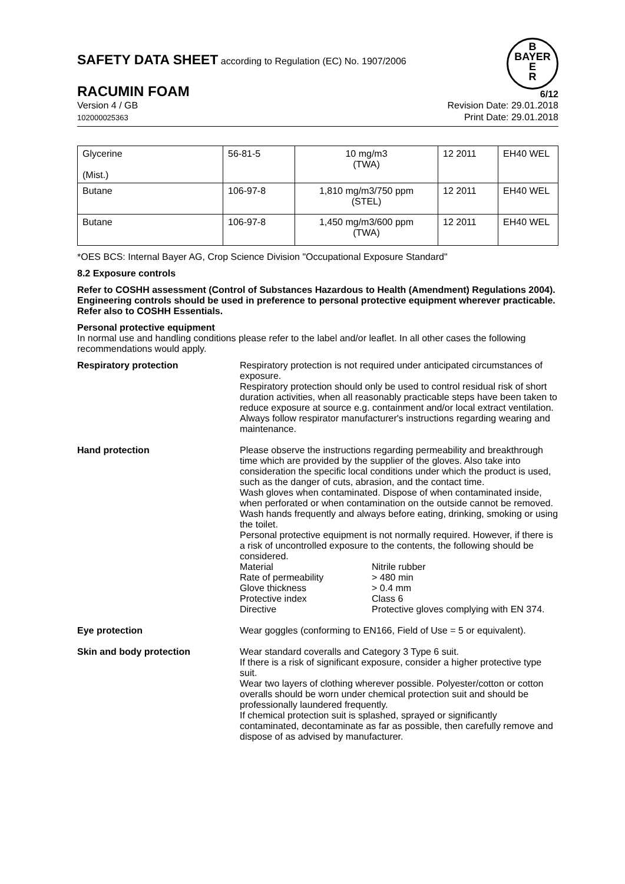SAFETY DATA SHEET according to Regulation (EC) No. 1907/2006
B
BAYER
E
R
RACUMIN FOAM 6/12
Version 4 / GB
102000025363
Revision Date: 29.01.2018
Print Date: 29.01.2018
| Glycerine (Mist.) | 56-81-5 | 10 mg/m3 (TWA) | 12 2011 | EH40 WEL |
| Butane | 106-97-8 | 1,810 mg/m3/750 ppm (STEL) | 12 2011 | EH40 WEL |
| Butane | 106-97-8 | 1,450 mg/m3/600 ppm (TWA) | 12 2011 | EH40 WEL |
*OES BCS: Internal Bayer AG, Crop Science Division "Occupational Exposure Standard"
8.2 Exposure controls
Refer to COSHH assessment (Control of Substances Hazardous to Health (Amendment) Regulations 2004). Engineering controls should be used in preference to personal protective equipment wherever practicable. Refer also to COSHH Essentials.
Personal protective equipment
In normal use and handling conditions please refer to the label and/or leaflet. In all other cases the following recommendations would apply.
Respiratory protection Respiratory protection is not required under anticipated circumstances of exposure.
Respiratory protection should only be used to control residual risk of short duration activities, when all reasonably practicable steps have been taken to reduce exposure at source e.g. containment and/or local extract ventilation. Always follow respirator manufacturer's instructions regarding wearing and maintenance.
Hand protection Please observe the instructions regarding permeability and breakthrough time which are provided by the supplier of the gloves. Also take into consideration the specific local conditions under which the product is used, such as the danger of cuts, abrasion, and the contact time.
Wash gloves when contaminated. Dispose of when contaminated inside, when perforated or when contamination on the outside cannot be removed. Wash hands frequently and always before eating, drinking, smoking or using the toilet.
Personal protective equipment is not normally required. However, if there is a risk of uncontrolled exposure to the contents, the following should be considered.
Material
Nitrile rubber
Rate of permeability
> 480 min
Glove thickness
> 0.4 mm
Protective index
Class 6
Directive
Protective gloves complying with EN 374.
Eye protection Wear goggles (conforming to EN166, Field of Use = 5 or equivalent).
Skin and body protection Wear standard coveralls and Category 3 Type 6 suit.
If there is a risk of significant exposure, consider a higher protective type suit.
Wear two layers of clothing wherever possible. Polyester/cotton or cotton overalls should be worn under chemical protection suit and should be professionally laundered frequently.
If chemical protection suit is splashed, sprayed or significantly contaminated, decontaminate as far as possible, then carefully remove and dispose of as advised by manufacturer.